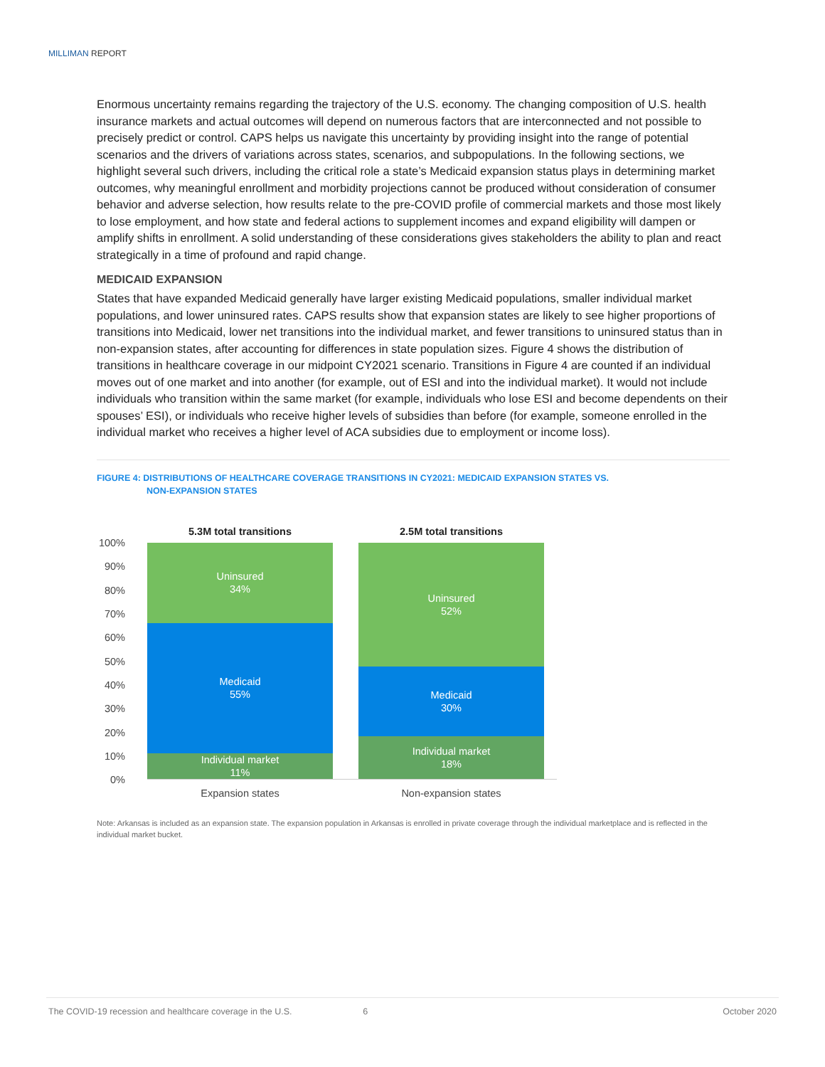MILLIMAN REPORT
Enormous uncertainty remains regarding the trajectory of the U.S. economy. The changing composition of U.S. health insurance markets and actual outcomes will depend on numerous factors that are interconnected and not possible to precisely predict or control. CAPS helps us navigate this uncertainty by providing insight into the range of potential scenarios and the drivers of variations across states, scenarios, and subpopulations. In the following sections, we highlight several such drivers, including the critical role a state’s Medicaid expansion status plays in determining market outcomes, why meaningful enrollment and morbidity projections cannot be produced without consideration of consumer behavior and adverse selection, how results relate to the pre-COVID profile of commercial markets and those most likely to lose employment, and how state and federal actions to supplement incomes and expand eligibility will dampen or amplify shifts in enrollment. A solid understanding of these considerations gives stakeholders the ability to plan and react strategically in a time of profound and rapid change.
MEDICAID EXPANSION
States that have expanded Medicaid generally have larger existing Medicaid populations, smaller individual market populations, and lower uninsured rates. CAPS results show that expansion states are likely to see higher proportions of transitions into Medicaid, lower net transitions into the individual market, and fewer transitions to uninsured status than in non-expansion states, after accounting for differences in state population sizes. Figure 4 shows the distribution of transitions in healthcare coverage in our midpoint CY2021 scenario. Transitions in Figure 4 are counted if an individual moves out of one market and into another (for example, out of ESI and into the individual market). It would not include individuals who transition within the same market (for example, individuals who lose ESI and become dependents on their spouses’ ESI), or individuals who receive higher levels of subsidies than before (for example, someone enrolled in the individual market who receives a higher level of ACA subsidies due to employment or income loss).
FIGURE 4: DISTRIBUTIONS OF HEALTHCARE COVERAGE TRANSITIONS IN CY2021: MEDICAID EXPANSION STATES VS.
NON-EXPANSION STATES
5.3M total transitions 2.5M total transitions
100%
90%
80%
70%
60%
50%
40%
30%
20%
10%
0%
Uninsured
34%
Medicaid
55%
Individual market
11%
Uninsured
52%
Medicaid
30%
Individual market
18%
Expansion states Non-expansion states
Note: Arkansas is included as an expansion state. The expansion population in Arkansas is enrolled in private coverage through the individual marketplace and is reflected in the individual market bucket.
The COVID-19 recession and healthcare coverage in the U.S.
6 October 2020